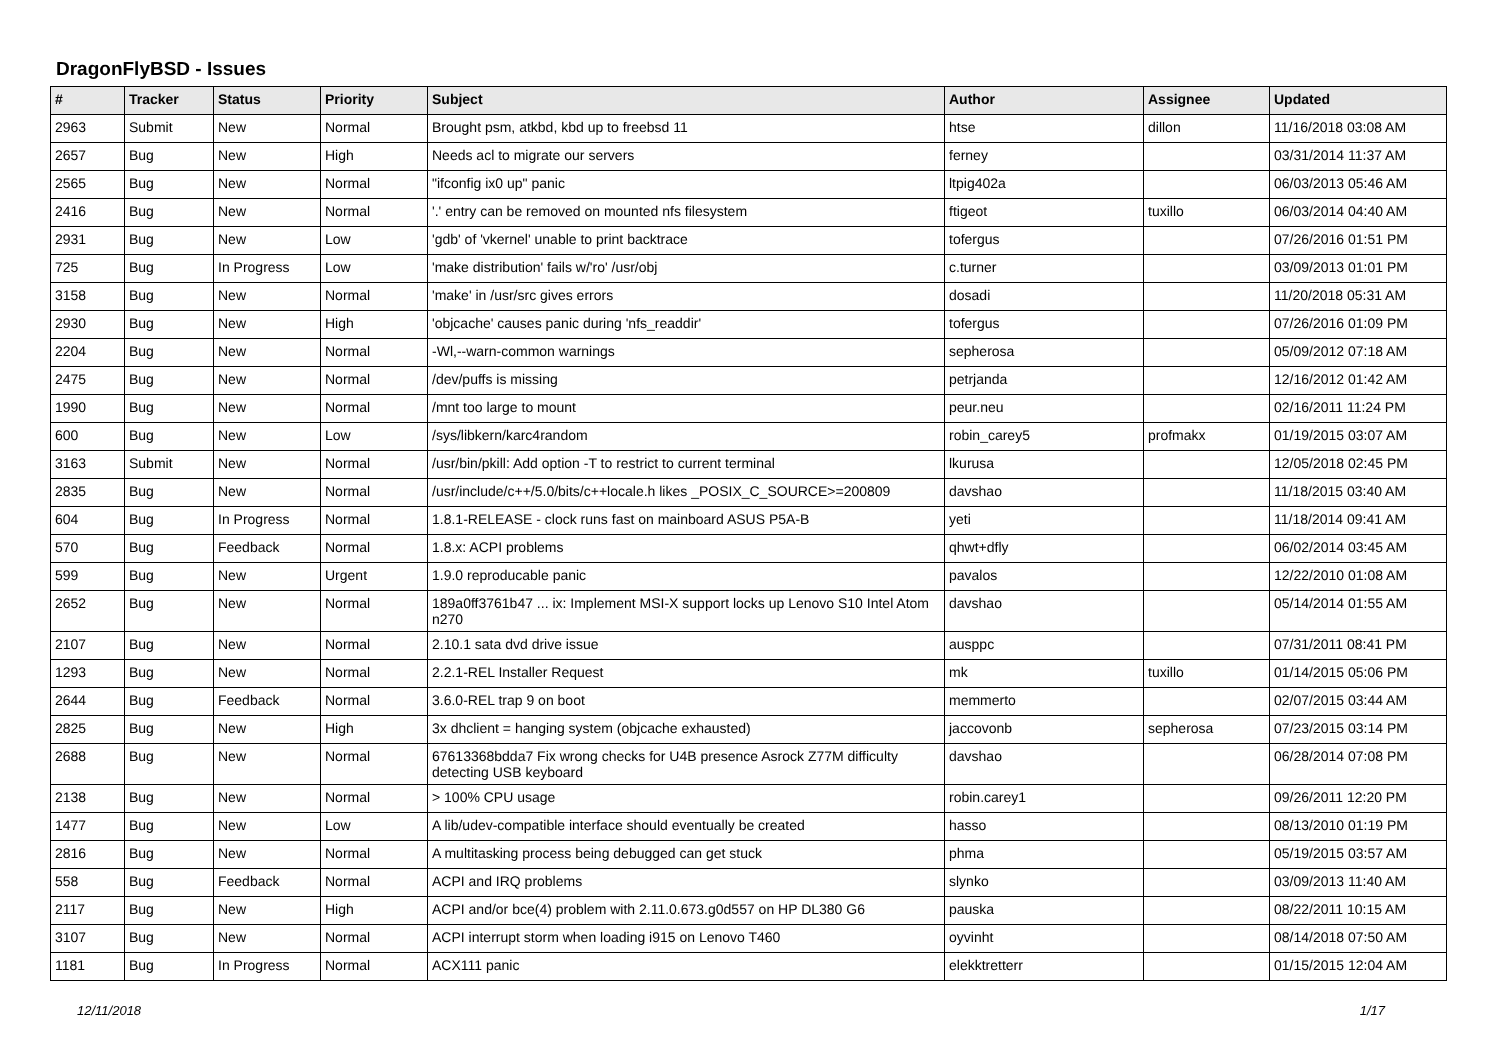DragonFlyBSD - Issues
| # | Tracker | Status | Priority | Subject | Author | Assignee | Updated |
| --- | --- | --- | --- | --- | --- | --- | --- |
| 2963 | Submit | New | Normal | Brought psm, atkbd, kbd up to freebsd 11 | htse | dillon | 11/16/2018 03:08 AM |
| 2657 | Bug | New | High | Needs acl to migrate our servers | ferney | | 03/31/2014 11:37 AM |
| 2565 | Bug | New | Normal | "ifconfig ix0 up" panic | ltpig402a | | 06/03/2013 05:46 AM |
| 2416 | Bug | New | Normal | '.' entry can be removed on mounted nfs filesystem | ftigeot | tuxillo | 06/03/2014 04:40 AM |
| 2931 | Bug | New | Low | 'gdb' of 'vkernel' unable to print backtrace | tofergus | | 07/26/2016 01:51 PM |
| 725 | Bug | In Progress | Low | 'make distribution' fails w/'ro' /usr/obj | c.turner | | 03/09/2013 01:01 PM |
| 3158 | Bug | New | Normal | 'make' in /usr/src gives errors | dosadi | | 11/20/2018 05:31 AM |
| 2930 | Bug | New | High | 'objcache' causes panic during 'nfs_readdir' | tofergus | | 07/26/2016 01:09 PM |
| 2204 | Bug | New | Normal | -Wl,--warn-common warnings | sepherosa | | 05/09/2012 07:18 AM |
| 2475 | Bug | New | Normal | /dev/puffs is missing | petrjanda | | 12/16/2012 01:42 AM |
| 1990 | Bug | New | Normal | /mnt too large to mount | peur.neu | | 02/16/2011 11:24 PM |
| 600 | Bug | New | Low | /sys/libkern/karc4random | robin_carey5 | profmakx | 01/19/2015 03:07 AM |
| 3163 | Submit | New | Normal | /usr/bin/pkill: Add option -T to restrict to current terminal | lkurusa | | 12/05/2018 02:45 PM |
| 2835 | Bug | New | Normal | /usr/include/c++/5.0/bits/c++locale.h likes _POSIX_C_SOURCE>=200809 | davshao | | 11/18/2015 03:40 AM |
| 604 | Bug | In Progress | Normal | 1.8.1-RELEASE - clock runs fast on mainboard ASUS P5A-B | yeti | | 11/18/2014 09:41 AM |
| 570 | Bug | Feedback | Normal | 1.8.x: ACPI problems | qhwt+dfly | | 06/02/2014 03:45 AM |
| 599 | Bug | New | Urgent | 1.9.0 reproducable panic | pavalos | | 12/22/2010 01:08 AM |
| 2652 | Bug | New | Normal | 189a0ff3761b47 ... ix: Implement MSI-X support locks up Lenovo S10 Intel Atom n270 | davshao | | 05/14/2014 01:55 AM |
| 2107 | Bug | New | Normal | 2.10.1 sata dvd drive issue | ausppc | | 07/31/2011 08:41 PM |
| 1293 | Bug | New | Normal | 2.2.1-REL Installer Request | mk | tuxillo | 01/14/2015 05:06 PM |
| 2644 | Bug | Feedback | Normal | 3.6.0-REL trap 9 on boot | memmerto | | 02/07/2015 03:44 AM |
| 2825 | Bug | New | High | 3x dhclient = hanging system (objcache exhausted) | jaccovonb | sepherosa | 07/23/2015 03:14 PM |
| 2688 | Bug | New | Normal | 67613368bdda7 Fix wrong checks for U4B presence Asrock Z77M difficulty detecting USB keyboard | davshao | | 06/28/2014 07:08 PM |
| 2138 | Bug | New | Normal | > 100% CPU usage | robin.carey1 | | 09/26/2011 12:20 PM |
| 1477 | Bug | New | Low | A lib/udev-compatible interface should eventually be created | hasso | | 08/13/2010 01:19 PM |
| 2816 | Bug | New | Normal | A multitasking process being debugged can get stuck | phma | | 05/19/2015 03:57 AM |
| 558 | Bug | Feedback | Normal | ACPI and IRQ problems | slynko | | 03/09/2013 11:40 AM |
| 2117 | Bug | New | High | ACPI and/or bce(4) problem with 2.11.0.673.g0d557 on HP DL380 G6 | pauska | | 08/22/2011 10:15 AM |
| 3107 | Bug | New | Normal | ACPI interrupt storm when loading i915 on Lenovo T460 | oyvinht | | 08/14/2018 07:50 AM |
| 1181 | Bug | In Progress | Normal | ACX111 panic | elekktretterr | | 01/15/2015 12:04 AM |
12/11/2018 1/17